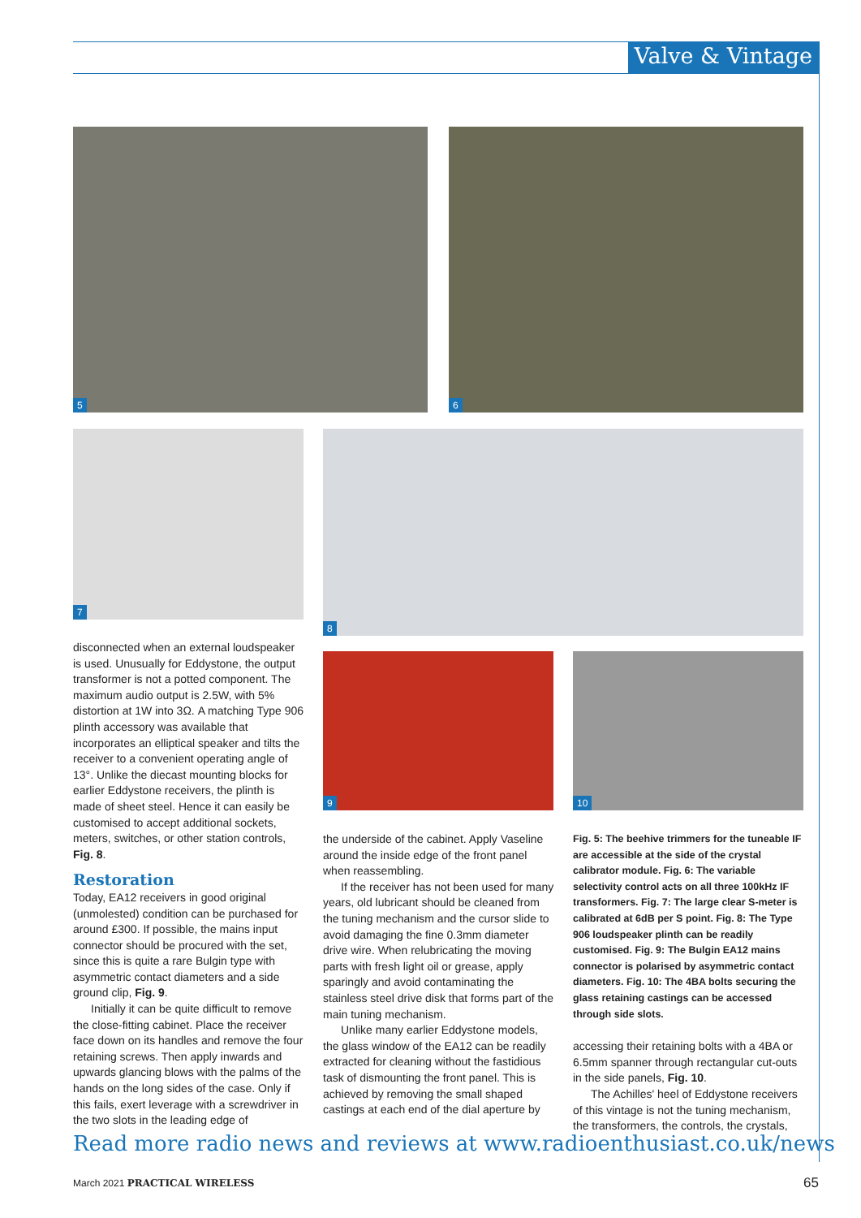Valve & Vintage
5 6
7 8
9 10
disconnected when an external loudspeaker is used. Unusually for Eddystone, the output transformer is not a potted component. The maximum audio output is 2.5W, with 5% distortion at 1W into 3Ω. A matching Type 906 plinth accessory was available that incorporates an elliptical speaker and tilts the receiver to a convenient operating angle of 13°. Unlike the diecast mounting blocks for earlier Eddystone receivers, the plinth is made of sheet steel. Hence it can easily be customised to accept additional sockets, meters, switches, or other station controls, Fig. 8.
Restoration
Today, EA12 receivers in good original (unmolested) condition can be purchased for around £300. If possible, the mains input connector should be procured with the set, since this is quite a rare Bulgin type with asymmetric contact diameters and a side ground clip, Fig. 9.
Initially it can be quite difficult to remove the close-fitting cabinet. Place the receiver face down on its handles and remove the four retaining screws. Then apply inwards and upwards glancing blows with the palms of the hands on the long sides of the case. Only if this fails, exert leverage with a screwdriver in the two slots in the leading edge of
the underside of the cabinet. Apply Vaseline around the inside edge of the front panel when reassembling.
If the receiver has not been used for many years, old lubricant should be cleaned from the tuning mechanism and the cursor slide to avoid damaging the fine 0.3mm diameter drive wire. When relubricating the moving parts with fresh light oil or grease, apply sparingly and avoid contaminating the stainless steel drive disk that forms part of the main tuning mechanism.
Unlike many earlier Eddystone models, the glass window of the EA12 can be readily extracted for cleaning without the fastidious task of dismounting the front panel. This is achieved by removing the small shaped castings at each end of the dial aperture by
Fig. 5: The beehive trimmers for the tuneable IF are accessible at the side of the crystal calibrator module. Fig. 6: The variable selectivity control acts on all three 100kHz IF transformers. Fig. 7: The large clear S-meter is calibrated at 6dB per S point. Fig. 8: The Type 906 loudspeaker plinth can be readily customised. Fig. 9: The Bulgin EA12 mains connector is polarised by asymmetric contact diameters. Fig. 10: The 4BA bolts securing the glass retaining castings can be accessed through side slots.
accessing their retaining bolts with a 4BA or 6.5mm spanner through rectangular cut-outs in the side panels, Fig. 10.
The Achilles' heel of Eddystone receivers of this vintage is not the tuning mechanism, the transformers, the controls, the crystals,
Read more radio news and reviews at www.radioenthusiast.co.uk/news
March 2021 PRACTICAL WIRELESS 65